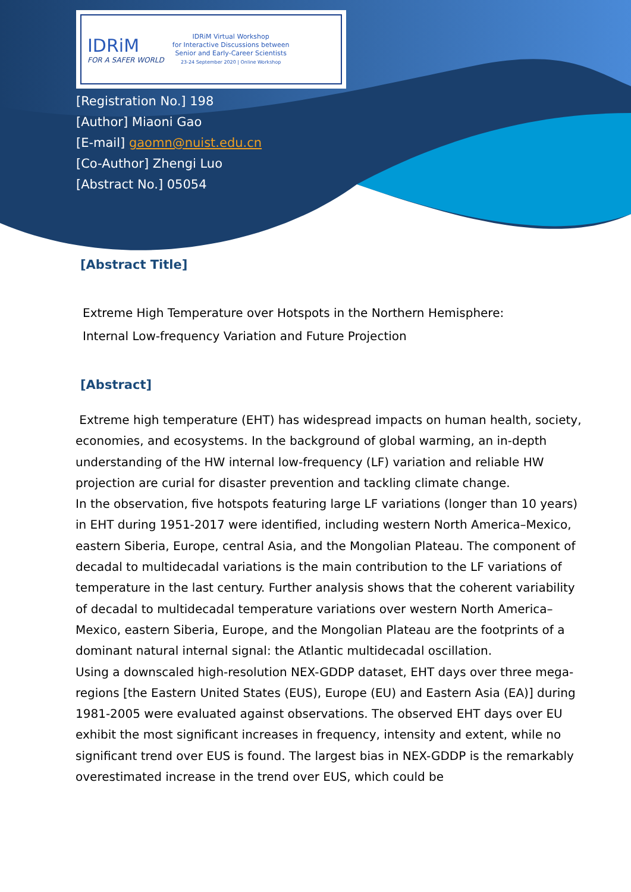IDRiM
FOR A SAFER WORLD
IDRiM Virtual Workshop
for Interactive Discussions between
Senior and Early-Career Scientists
23-24 September 2020 | Online Workshop
[Registration No.] 198
[Author] Miaoni Gao
[E-mail] gaomn@nuist.edu.cn
[Co-Author] Zhengi Luo
[Abstract No.] 05054
[Abstract Title]
Extreme High Temperature over Hotspots in the Northern Hemisphere:
Internal Low-frequency Variation and Future Projection
[Abstract]
Extreme high temperature (EHT) has widespread impacts on human health, society, economies, and ecosystems. In the background of global warming, an in-depth understanding of the HW internal low-frequency (LF) variation and reliable HW projection are curial for disaster prevention and tackling climate change.
In the observation, five hotspots featuring large LF variations (longer than 10 years) in EHT during 1951-2017 were identified, including western North America–Mexico, eastern Siberia, Europe, central Asia, and the Mongolian Plateau. The component of decadal to multidecadal variations is the main contribution to the LF variations of temperature in the last century. Further analysis shows that the coherent variability of decadal to multidecadal temperature variations over western North America–Mexico, eastern Siberia, Europe, and the Mongolian Plateau are the footprints of a dominant natural internal signal: the Atlantic multidecadal oscillation.
Using a downscaled high-resolution NEX-GDDP dataset, EHT days over three mega-regions [the Eastern United States (EUS), Europe (EU) and Eastern Asia (EA)] during 1981-2005 were evaluated against observations. The observed EHT days over EU exhibit the most significant increases in frequency, intensity and extent, while no significant trend over EUS is found. The largest bias in NEX-GDDP is the remarkably overestimated increase in the trend over EUS, which could be